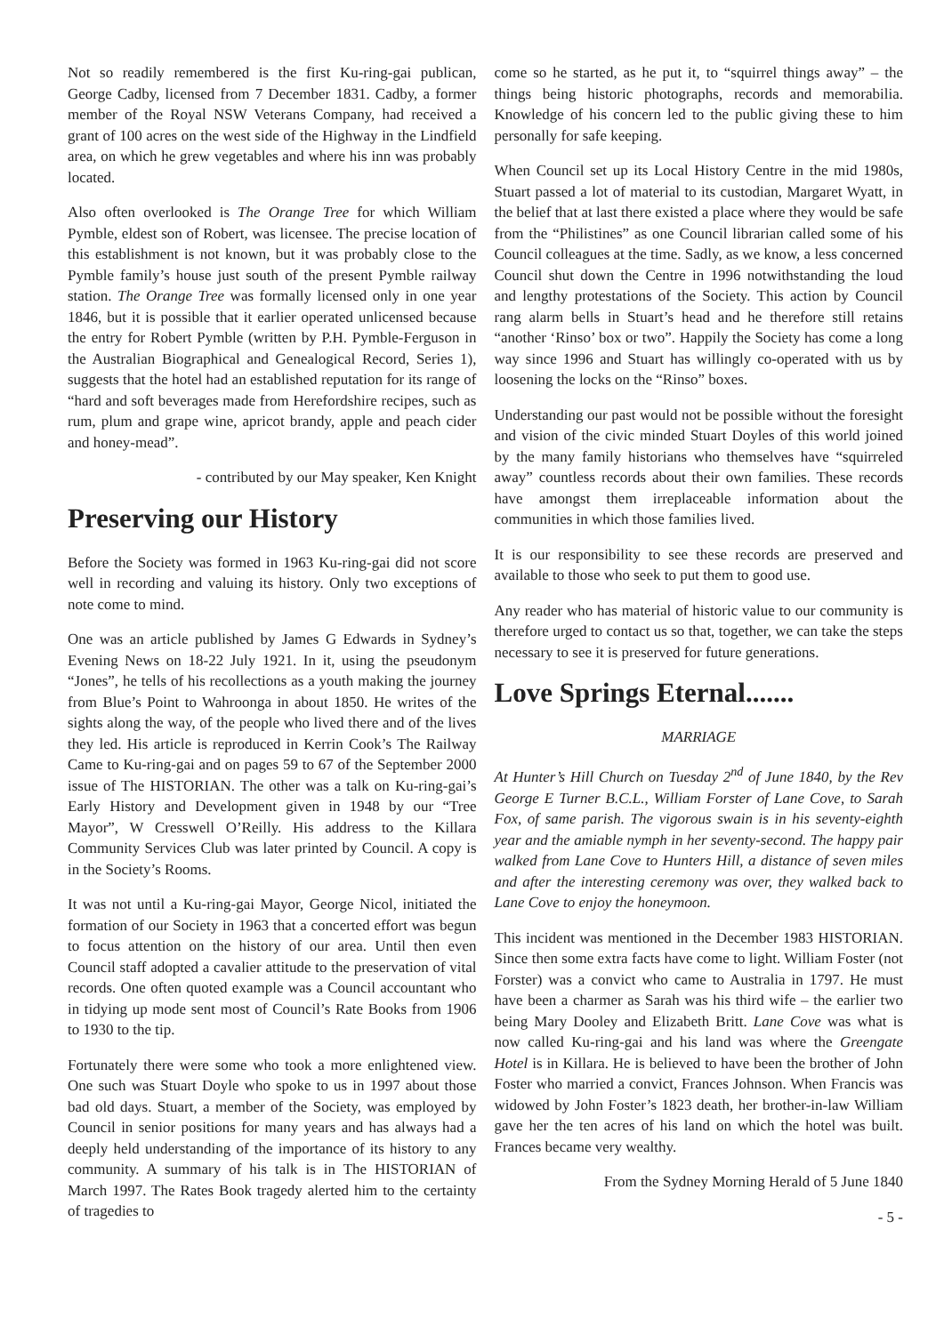Not so readily remembered is the first Ku-ring-gai publican, George Cadby, licensed from 7 December 1831. Cadby, a former member of the Royal NSW Veterans Company, had received a grant of 100 acres on the west side of the Highway in the Lindfield area, on which he grew vegetables and where his inn was probably located.
Also often overlooked is The Orange Tree for which William Pymble, eldest son of Robert, was licensee. The precise location of this establishment is not known, but it was probably close to the Pymble family’s house just south of the present Pymble railway station. The Orange Tree was formally licensed only in one year 1846, but it is possible that it earlier operated unlicensed because the entry for Robert Pymble (written by P.H. Pymble-Ferguson in the Australian Biographical and Genealogical Record, Series 1), suggests that the hotel had an established reputation for its range of “hard and soft beverages made from Herefordshire recipes, such as rum, plum and grape wine, apricot brandy, apple and peach cider and honey-mead”.
- contributed by our May speaker, Ken Knight
Preserving our History
Before the Society was formed in 1963 Ku-ring-gai did not score well in recording and valuing its history. Only two exceptions of note come to mind.
One was an article published by James G Edwards in Sydney’s Evening News on 18-22 July 1921. In it, using the pseudonym “Jones”, he tells of his recollections as a youth making the journey from Blue’s Point to Wahroonga in about 1850. He writes of the sights along the way, of the people who lived there and of the lives they led. His article is reproduced in Kerrin Cook’s The Railway Came to Ku-ring-gai and on pages 59 to 67 of the September 2000 issue of The HISTORIAN. The other was a talk on Ku-ring-gai’s Early History and Development given in 1948 by our “Tree Mayor”, W Cresswell O’Reilly. His address to the Killara Community Services Club was later printed by Council. A copy is in the Society’s Rooms.
It was not until a Ku-ring-gai Mayor, George Nicol, initiated the formation of our Society in 1963 that a concerted effort was begun to focus attention on the history of our area. Until then even Council staff adopted a cavalier attitude to the preservation of vital records. One often quoted example was a Council accountant who in tidying up mode sent most of Council’s Rate Books from 1906 to 1930 to the tip.
Fortunately there were some who took a more enlightened view. One such was Stuart Doyle who spoke to us in 1997 about those bad old days. Stuart, a member of the Society, was employed by Council in senior positions for many years and has always had a deeply held understanding of the importance of its history to any community. A summary of his talk is in The HISTORIAN of March 1997. The Rates Book tragedy alerted him to the certainty of tragedies to
come so he started, as he put it, to “squirrel things away” – the things being historic photographs, records and memorabilia. Knowledge of his concern led to the public giving these to him personally for safe keeping.
When Council set up its Local History Centre in the mid 1980s, Stuart passed a lot of material to its custodian, Margaret Wyatt, in the belief that at last there existed a place where they would be safe from the “Philistines” as one Council librarian called some of his Council colleagues at the time. Sadly, as we know, a less concerned Council shut down the Centre in 1996 notwithstanding the loud and lengthy protestations of the Society. This action by Council rang alarm bells in Stuart’s head and he therefore still retains “another ‘Rinso’ box or two”. Happily the Society has come a long way since 1996 and Stuart has willingly co-operated with us by loosening the locks on the “Rinso” boxes.
Understanding our past would not be possible without the foresight and vision of the civic minded Stuart Doyles of this world joined by the many family historians who themselves have “squirreled away” countless records about their own families. These records have amongst them irreplaceable information about the communities in which those families lived.
It is our responsibility to see these records are preserved and available to those who seek to put them to good use.
Any reader who has material of historic value to our community is therefore urged to contact us so that, together, we can take the steps necessary to see it is preserved for future generations.
Love Springs Eternal.......
MARRIAGE
At Hunter’s Hill Church on Tuesday 2<sup>nd</sup> of June 1840, by the Rev George E Turner B.C.L., William Forster of Lane Cove, to Sarah Fox, of same parish. The vigorous swain is in his seventy-eighth year and the amiable nymph in her seventy-second. The happy pair walked from Lane Cove to Hunters Hill, a distance of seven miles and after the interesting ceremony was over, they walked back to Lane Cove to enjoy the honeymoon.
This incident was mentioned in the December 1983 HISTORIAN. Since then some extra facts have come to light. William Foster (not Forster) was a convict who came to Australia in 1797. He must have been a charmer as Sarah was his third wife – the earlier two being Mary Dooley and Elizabeth Britt. Lane Cove was what is now called Ku-ring-gai and his land was where the Greengate Hotel is in Killara. He is believed to have been the brother of John Foster who married a convict, Frances Johnson. When Francis was widowed by John Foster’s 1823 death, her brother-in-law William gave her the ten acres of his land on which the hotel was built. Frances became very wealthy.
From the Sydney Morning Herald of 5 June 1840
- 5 -